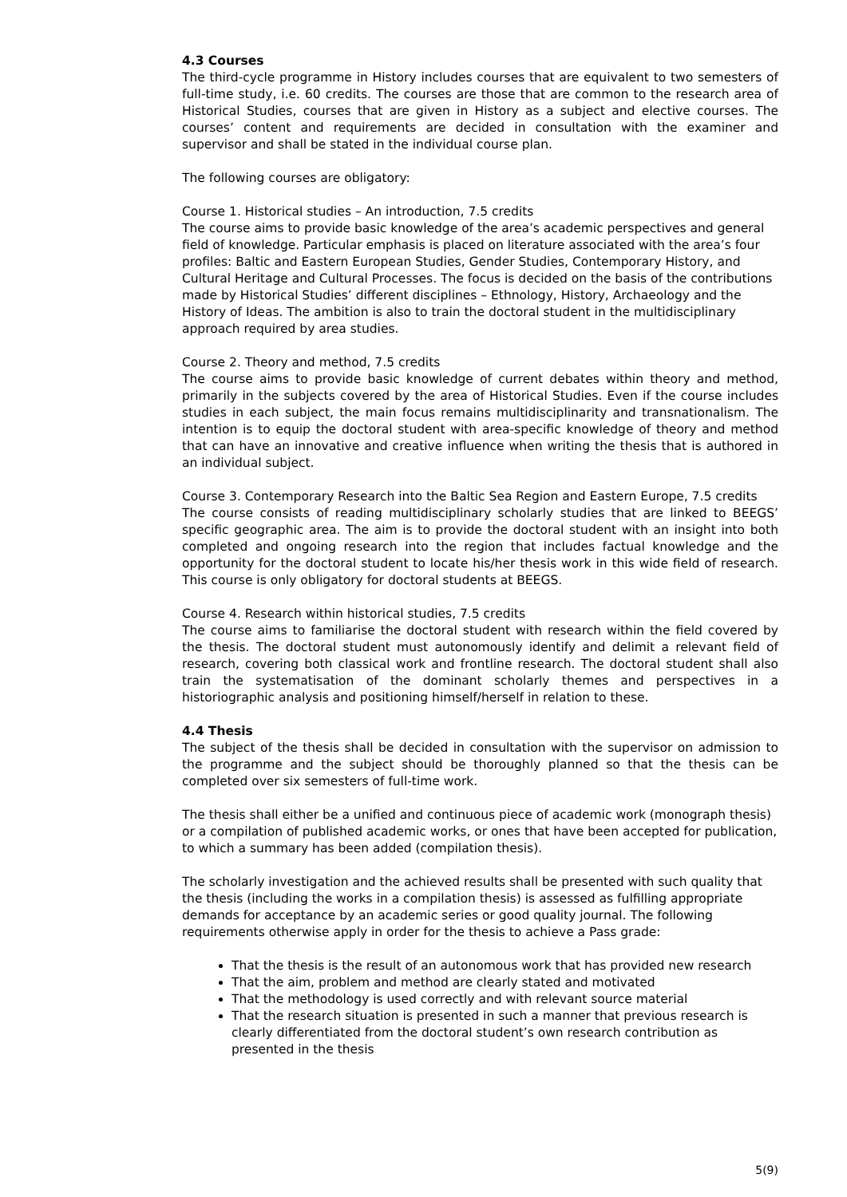4.3 Courses
The third-cycle programme in History includes courses that are equivalent to two semesters of full-time study, i.e. 60 credits. The courses are those that are common to the research area of Historical Studies, courses that are given in History as a subject and elective courses. The courses’ content and requirements are decided in consultation with the examiner and supervisor and shall be stated in the individual course plan.
The following courses are obligatory:
Course 1. Historical studies – An introduction, 7.5 credits
The course aims to provide basic knowledge of the area’s academic perspectives and general field of knowledge. Particular emphasis is placed on literature associated with the area’s four profiles: Baltic and Eastern European Studies, Gender Studies, Contemporary History, and Cultural Heritage and Cultural Processes. The focus is decided on the basis of the contributions made by Historical Studies’ different disciplines – Ethnology, History, Archaeology and the History of Ideas. The ambition is also to train the doctoral student in the multidisciplinary approach required by area studies.
Course 2. Theory and method, 7.5 credits
The course aims to provide basic knowledge of current debates within theory and method, primarily in the subjects covered by the area of Historical Studies. Even if the course includes studies in each subject, the main focus remains multidisciplinarity and transnationalism. The intention is to equip the doctoral student with area-specific knowledge of theory and method that can have an innovative and creative influence when writing the thesis that is authored in an individual subject.
Course 3. Contemporary Research into the Baltic Sea Region and Eastern Europe, 7.5 credits
The course consists of reading multidisciplinary scholarly studies that are linked to BEEGS’ specific geographic area. The aim is to provide the doctoral student with an insight into both completed and ongoing research into the region that includes factual knowledge and the opportunity for the doctoral student to locate his/her thesis work in this wide field of research. This course is only obligatory for doctoral students at BEEGS.
Course 4. Research within historical studies, 7.5 credits
The course aims to familiarise the doctoral student with research within the field covered by the thesis. The doctoral student must autonomously identify and delimit a relevant field of research, covering both classical work and frontline research. The doctoral student shall also train the systematisation of the dominant scholarly themes and perspectives in a historiographic analysis and positioning himself/herself in relation to these.
4.4 Thesis
The subject of the thesis shall be decided in consultation with the supervisor on admission to the programme and the subject should be thoroughly planned so that the thesis can be completed over six semesters of full-time work.
The thesis shall either be a unified and continuous piece of academic work (monograph thesis) or a compilation of published academic works, or ones that have been accepted for publication, to which a summary has been added (compilation thesis).
The scholarly investigation and the achieved results shall be presented with such quality that the thesis (including the works in a compilation thesis) is assessed as fulfilling appropriate demands for acceptance by an academic series or good quality journal. The following requirements otherwise apply in order for the thesis to achieve a Pass grade:
That the thesis is the result of an autonomous work that has provided new research
That the aim, problem and method are clearly stated and motivated
That the methodology is used correctly and with relevant source material
That the research situation is presented in such a manner that previous research is clearly differentiated from the doctoral student’s own research contribution as presented in the thesis
5(9)